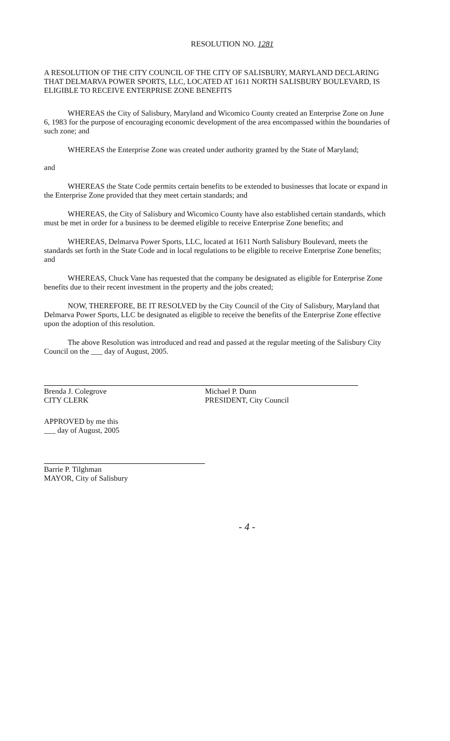RESOLUTION NO. 1281
A RESOLUTION OF THE CITY COUNCIL OF THE CITY OF SALISBURY, MARYLAND DECLARING THAT DELMARVA POWER SPORTS, LLC, LOCATED AT 1611 NORTH SALISBURY BOULEVARD, IS ELIGIBLE TO RECEIVE ENTERPRISE ZONE BENEFITS
WHEREAS the City of Salisbury, Maryland and Wicomico County created an Enterprise Zone on June 6, 1983 for the purpose of encouraging economic development of the area encompassed within the boundaries of such zone; and
WHEREAS the Enterprise Zone was created under authority granted by the State of Maryland;
and
WHEREAS the State Code permits certain benefits to be extended to businesses that locate or expand in the Enterprise Zone provided that they meet certain standards; and
WHEREAS, the City of Salisbury and Wicomico County have also established certain standards, which must be met in order for a business to be deemed eligible to receive Enterprise Zone benefits; and
WHEREAS, Delmarva Power Sports, LLC, located at 1611 North Salisbury Boulevard, meets the standards set forth in the State Code and in local regulations to be eligible to receive Enterprise Zone benefits; and
WHEREAS, Chuck Vane has requested that the company be designated as eligible for Enterprise Zone benefits due to their recent investment in the property and the jobs created;
NOW, THEREFORE, BE IT RESOLVED by the City Council of the City of Salisbury, Maryland that Delmarva Power Sports, LLC be designated as eligible to receive the benefits of the Enterprise Zone effective upon the adoption of this resolution.
The above Resolution was introduced and read and passed at the regular meeting of the Salisbury City Council on the ___ day of August, 2005.
Brenda J. Colegrove
CITY CLERK
Michael P. Dunn
PRESIDENT, City Council
APPROVED by me this
___ day of August, 2005
Barrie P. Tilghman
MAYOR, City of Salisbury
- 4 -